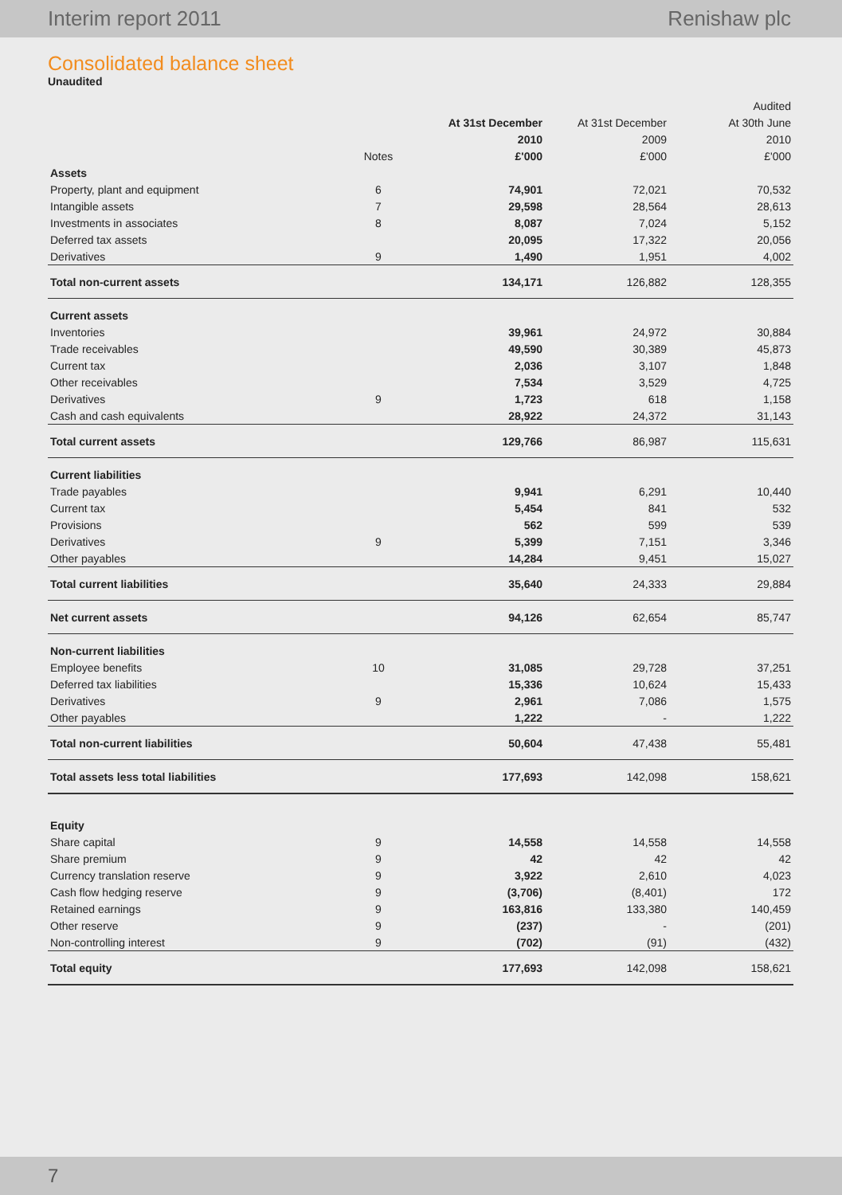Interim report 2011 Renishaw plc
Consolidated balance sheet
Unaudited
| | | | | Audited |
| --- | --- | --- | --- | --- |
| | | At 31st December | At 31st December | At 30th June |
| | | 2010 | 2009 | 2010 |
| | Notes | £'000 | £'000 | £'000 |
| Assets | | | | |
| Property, plant and equipment | 6 | 74,901 | 72,021 | 70,532 |
| Intangible assets | 7 | 29,598 | 28,564 | 28,613 |
| Investments in associates | 8 | 8,087 | 7,024 | 5,152 |
| Deferred tax assets | | 20,095 | 17,322 | 20,056 |
| Derivatives | 9 | 1,490 | 1,951 | 4,002 |
| Total non-current assets | | 134,171 | 126,882 | 128,355 |
| Current assets | | | | |
| Inventories | | 39,961 | 24,972 | 30,884 |
| Trade receivables | | 49,590 | 30,389 | 45,873 |
| Current tax | | 2,036 | 3,107 | 1,848 |
| Other receivables | | 7,534 | 3,529 | 4,725 |
| Derivatives | 9 | 1,723 | 618 | 1,158 |
| Cash and cash equivalents | | 28,922 | 24,372 | 31,143 |
| Total current assets | | 129,766 | 86,987 | 115,631 |
| Current liabilities | | | | |
| Trade payables | | 9,941 | 6,291 | 10,440 |
| Current tax | | 5,454 | 841 | 532 |
| Provisions | | 562 | 599 | 539 |
| Derivatives | 9 | 5,399 | 7,151 | 3,346 |
| Other payables | | 14,284 | 9,451 | 15,027 |
| Total current liabilities | | 35,640 | 24,333 | 29,884 |
| Net current assets | | 94,126 | 62,654 | 85,747 |
| Non-current liabilities | | | | |
| Employee benefits | 10 | 31,085 | 29,728 | 37,251 |
| Deferred tax liabilities | | 15,336 | 10,624 | 15,433 |
| Derivatives | 9 | 2,961 | 7,086 | 1,575 |
| Other payables | | 1,222 | - | 1,222 |
| Total non-current liabilities | | 50,604 | 47,438 | 55,481 |
| Total assets less total liabilities | | 177,693 | 142,098 | 158,621 |
| Equity | | | | |
| Share capital | 9 | 14,558 | 14,558 | 14,558 |
| Share premium | 9 | 42 | 42 | 42 |
| Currency translation reserve | 9 | 3,922 | 2,610 | 4,023 |
| Cash flow hedging reserve | 9 | (3,706) | (8,401) | 172 |
| Retained earnings | 9 | 163,816 | 133,380 | 140,459 |
| Other reserve | 9 | (237) | - | (201) |
| Non-controlling interest | 9 | (702) | (91) | (432) |
| Total equity | | 177,693 | 142,098 | 158,621 |
7